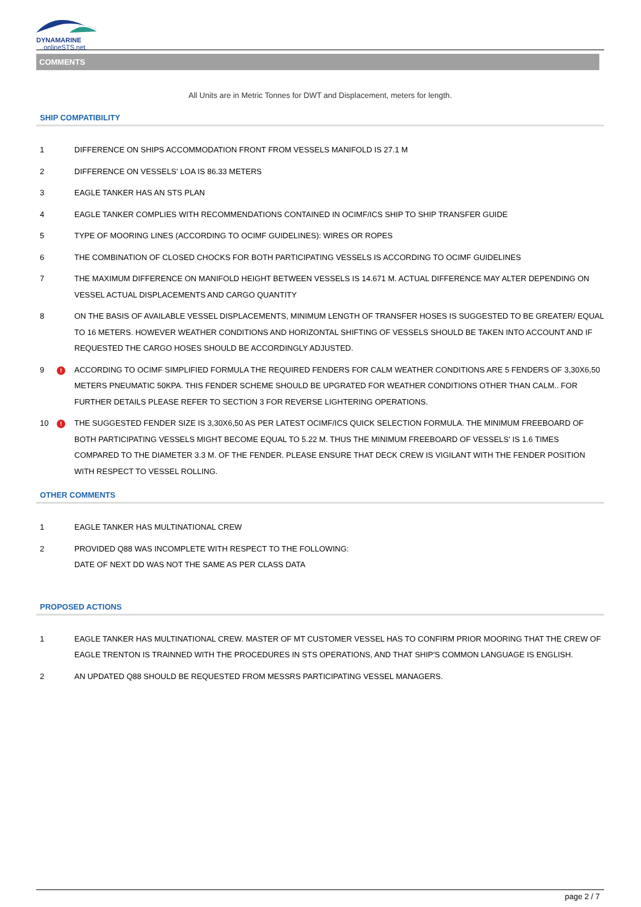DYNAMARINE
onlineSTS.net
COMMENTS
All Units are in Metric Tonnes for DWT and Displacement, meters for length.
SHIP COMPATIBILITY
1 DIFFERENCE ON SHIPS ACCOMMODATION FRONT FROM VESSELS MANIFOLD IS 27.1 M
2 DIFFERENCE ON VESSELS' LOA IS 86.33 METERS
3 EAGLE TANKER HAS AN STS PLAN
4 EAGLE TANKER COMPLIES WITH RECOMMENDATIONS CONTAINED IN OCIMF/ICS SHIP TO SHIP TRANSFER GUIDE
5 TYPE OF MOORING LINES (ACCORDING TO OCIMF GUIDELINES): WIRES OR ROPES
6 THE COMBINATION OF CLOSED CHOCKS FOR BOTH PARTICIPATING VESSELS IS ACCORDING TO OCIMF GUIDELINES
7 THE MAXIMUM DIFFERENCE ON MANIFOLD HEIGHT BETWEEN VESSELS IS 14.671 M. ACTUAL DIFFERENCE MAY ALTER DEPENDING ON VESSEL ACTUAL DISPLACEMENTS AND CARGO QUANTITY
8 ON THE BASIS OF AVAILABLE VESSEL DISPLACEMENTS, MINIMUM LENGTH OF TRANSFER HOSES IS SUGGESTED TO BE GREATER/ EQUAL TO 16 METERS. HOWEVER WEATHER CONDITIONS AND HORIZONTAL SHIFTING OF VESSELS SHOULD BE TAKEN INTO ACCOUNT AND IF REQUESTED THE CARGO HOSES SHOULD BE ACCORDINGLY ADJUSTED.
9
!
ACCORDING TO OCIMF SIMPLIFIED FORMULA THE REQUIRED FENDERS FOR CALM WEATHER CONDITIONS ARE 5 FENDERS OF 3,30X6,50 METERS PNEUMATIC 50KPA. THIS FENDER SCHEME SHOULD BE UPGRATED FOR WEATHER CONDITIONS OTHER THAN CALM.. FOR FURTHER DETAILS PLEASE REFER TO SECTION 3 FOR REVERSE LIGHTERING OPERATIONS.
10
!
THE SUGGESTED FENDER SIZE IS 3,30X6,50 AS PER LATEST OCIMF/ICS QUICK SELECTION FORMULA. THE MINIMUM FREEBOARD OF BOTH PARTICIPATING VESSELS MIGHT BECOME EQUAL TO 5.22 M. THUS THE MINIMUM FREEBOARD OF VESSELS' IS 1.6 TIMES COMPARED TO THE DIAMETER 3.3 M. OF THE FENDER. PLEASE ENSURE THAT DECK CREW IS VIGILANT WITH THE FENDER POSITION WITH RESPECT TO VESSEL ROLLING.
OTHER COMMENTS
1 EAGLE TANKER HAS MULTINATIONAL CREW
2 PROVIDED Q88 WAS INCOMPLETE WITH RESPECT TO THE FOLLOWING:
DATE OF NEXT DD WAS NOT THE SAME AS PER CLASS DATA
PROPOSED ACTIONS
1 EAGLE TANKER HAS MULTINATIONAL CREW. MASTER OF MT CUSTOMER VESSEL HAS TO CONFIRM PRIOR MOORING THAT THE CREW OF EAGLE TRENTON IS TRAINNED WITH THE PROCEDURES IN STS OPERATIONS, AND THAT SHIP'S COMMON LANGUAGE IS ENGLISH.
2 AN UPDATED Q88 SHOULD BE REQUESTED FROM MESSRS PARTICIPATING VESSEL MANAGERS.
page 2 / 7